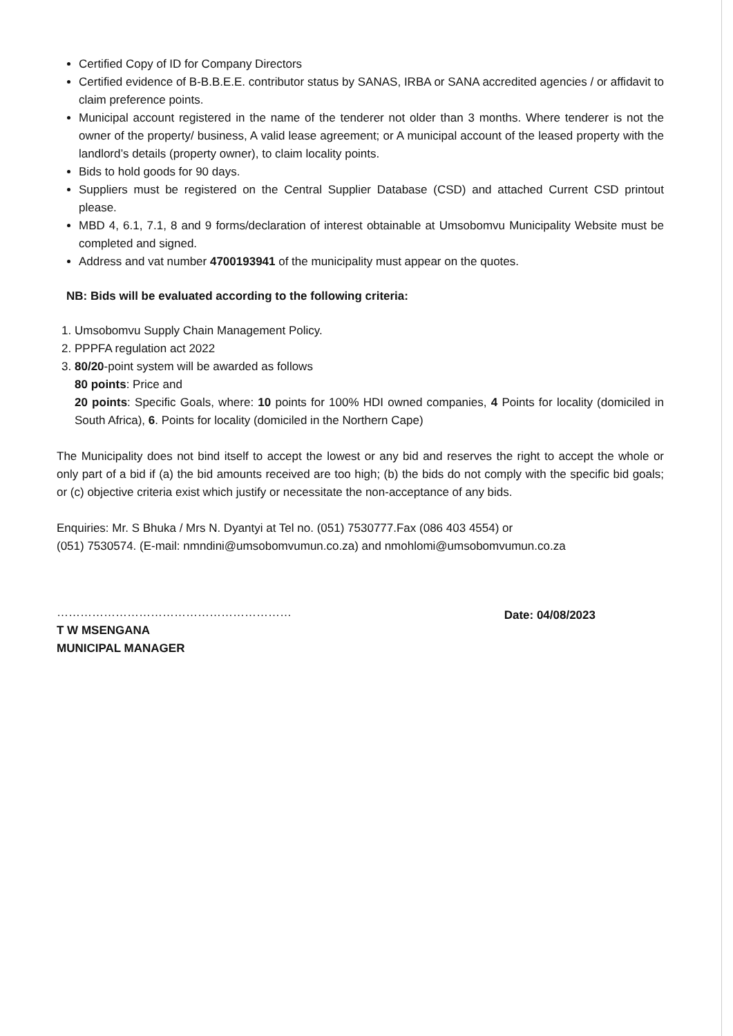Certified Copy of ID for Company Directors
Certified evidence of B-B.B.E.E. contributor status by SANAS, IRBA or SANA accredited agencies / or affidavit to claim preference points.
Municipal account registered in the name of the tenderer not older than 3 months. Where tenderer is not the owner of the property/ business, A valid lease agreement; or A municipal account of the leased property with the landlord’s details (property owner), to claim locality points.
Bids to hold goods for 90 days.
Suppliers must be registered on the Central Supplier Database (CSD) and attached Current CSD printout please.
MBD 4, 6.1, 7.1, 8 and 9 forms/declaration of interest obtainable at Umsobomvu Municipality Website must be completed and signed.
Address and vat number 4700193941 of the municipality must appear on the quotes.
NB: Bids will be evaluated according to the following criteria:
1. Umsobomvu Supply Chain Management Policy.
2. PPPFA regulation act 2022
3. 80/20-point system will be awarded as follows
80 points: Price and
20 points: Specific Goals, where: 10 points for 100% HDI owned companies, 4 Points for locality (domiciled in South Africa), 6. Points for locality (domiciled in the Northern Cape)
The Municipality does not bind itself to accept the lowest or any bid and reserves the right to accept the whole or only part of a bid if (a) the bid amounts received are too high; (b) the bids do not comply with the specific bid goals; or (c) objective criteria exist which justify or necessitate the non-acceptance of any bids.
Enquiries: Mr. S Bhuka / Mrs N. Dyantyi at Tel no. (051) 7530777.Fax (086 403 4554) or
(051) 7530574. (E-mail: nmndini@umsobomvumun.co.za) and nmohlomi@umsobomvumun.co.za
……………………………………………………
T W MSENGANA
MUNICIPAL MANAGER
Date: 04/08/2023